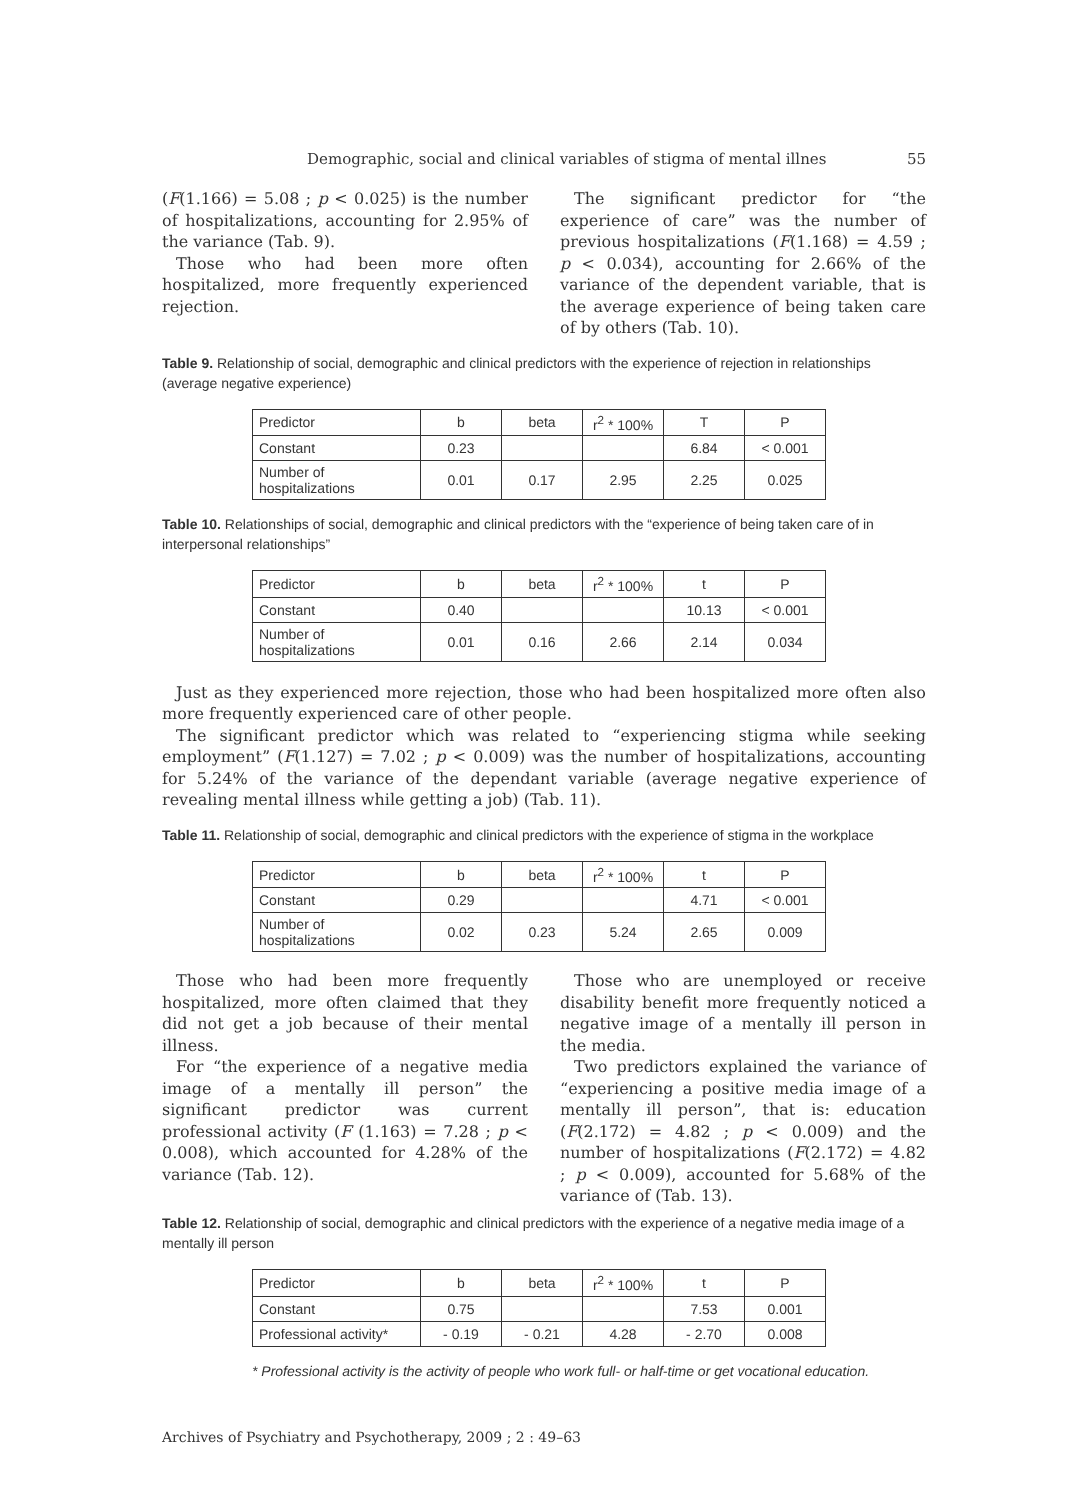Demographic, social and clinical variables of stigma of mental illnes 55
(F(1.166) = 5.08 ; p < 0.025) is the number of hospitalizations, accounting for 2.95% of the variance (Tab. 9).
Those who had been more often hospitalized, more frequently experienced rejection.
The significant predictor for “the experience of care” was the number of previous hospitalizations (F(1.168) = 4.59 ; p < 0.034), accounting for 2.66% of the variance of the dependent variable, that is the average experience of being taken care of by others (Tab. 10).
Table 9. Relationship of social, demographic and clinical predictors with the experience of rejection in relationships (average negative experience)
| Predictor | b | beta | r<sup>2</sup> * 100% | T | P |
| Constant | 0.23 | | | 6.84 | < 0.001 |
| Number of hospitalizations | 0.01 | 0.17 | 2.95 | 2.25 | 0.025 |
Table 10. Relationships of social, demographic and clinical predictors with the “experience of being taken care of in interpersonal relationships”
| Predictor | b | beta | r<sup>2</sup> * 100% | t | P |
| Constant | 0.40 | | | 10.13 | < 0.001 |
| Number of hospitalizations | 0.01 | 0.16 | 2.66 | 2.14 | 0.034 |
Just as they experienced more rejection, those who had been hospitalized more often also more frequently experienced care of other people.
The significant predictor which was related to “experiencing stigma while seeking employment” (F(1.127) = 7.02 ; p < 0.009) was the number of hospitalizations, accounting for 5.24% of the variance of the dependant variable (average negative experience of revealing mental illness while getting a job) (Tab. 11).
Table 11. Relationship of social, demographic and clinical predictors with the experience of stigma in the workplace
| Predictor | b | beta | r<sup>2</sup> * 100% | t | P |
| Constant | 0.29 | | | 4.71 | < 0.001 |
| Number of hospitalizations | 0.02 | 0.23 | 5.24 | 2.65 | 0.009 |
Those who had been more frequently hospitalized, more often claimed that they did not get a job because of their mental illness.
For “the experience of a negative media image of a mentally ill person” the significant predictor was current professional activity (F (1.163) = 7.28 ; p < 0.008), which accounted for 4.28% of the variance (Tab. 12).
Those who are unemployed or receive disability benefit more frequently noticed a negative image of a mentally ill person in the media.
Two predictors explained the variance of “experiencing a positive media image of a mentally ill person”, that is: education (F(2.172) = 4.82 ; p < 0.009) and the number of hospitalizations (F(2.172) = 4.82 ; p < 0.009), accounted for 5.68% of the variance of (Tab. 13).
Table 12. Relationship of social, demographic and clinical predictors with the experience of a negative media image of a mentally ill person
| Predictor | b | beta | r<sup>2</sup> * 100% | t | P |
| Constant | 0.75 | | | 7.53 | 0.001 |
| Professional activity* | - 0.19 | - 0.21 | 4.28 | - 2.70 | 0.008 |
* Professional activity is the activity of people who work full- or half-time or get vocational education.
Archives of Psychiatry and Psychotherapy, 2009 ; 2 : 49–63